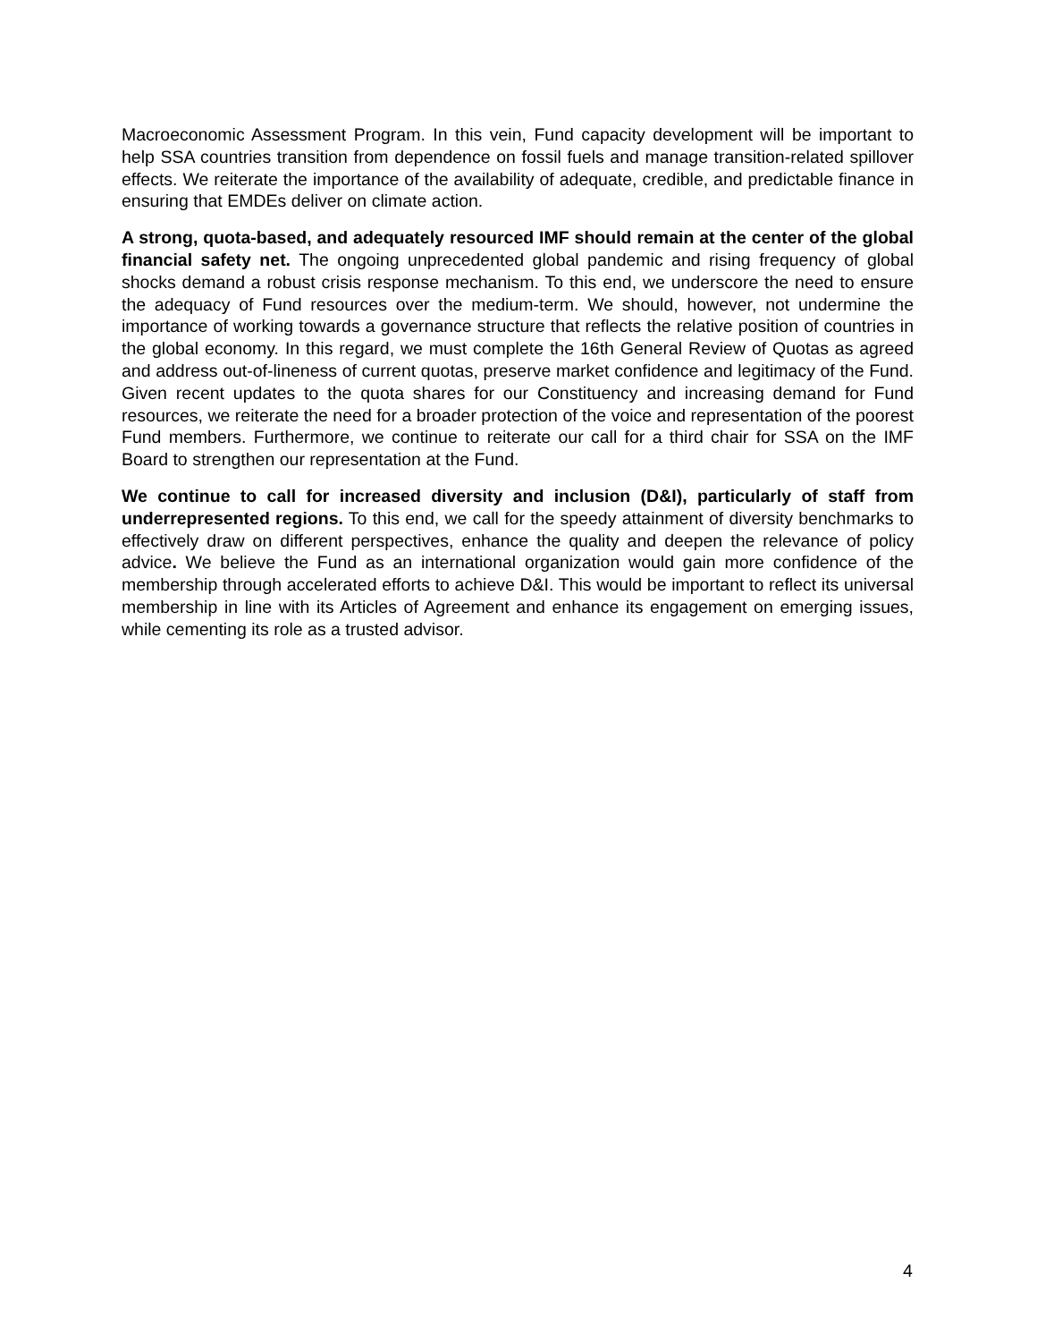Macroeconomic Assessment Program. In this vein, Fund capacity development will be important to help SSA countries transition from dependence on fossil fuels and manage transition-related spillover effects. We reiterate the importance of the availability of adequate, credible, and predictable finance in ensuring that EMDEs deliver on climate action.
A strong, quota-based, and adequately resourced IMF should remain at the center of the global financial safety net. The ongoing unprecedented global pandemic and rising frequency of global shocks demand a robust crisis response mechanism. To this end, we underscore the need to ensure the adequacy of Fund resources over the medium-term. We should, however, not undermine the importance of working towards a governance structure that reflects the relative position of countries in the global economy. In this regard, we must complete the 16th General Review of Quotas as agreed and address out-of-lineness of current quotas, preserve market confidence and legitimacy of the Fund. Given recent updates to the quota shares for our Constituency and increasing demand for Fund resources, we reiterate the need for a broader protection of the voice and representation of the poorest Fund members. Furthermore, we continue to reiterate our call for a third chair for SSA on the IMF Board to strengthen our representation at the Fund.
We continue to call for increased diversity and inclusion (D&I), particularly of staff from underrepresented regions. To this end, we call for the speedy attainment of diversity benchmarks to effectively draw on different perspectives, enhance the quality and deepen the relevance of policy advice. We believe the Fund as an international organization would gain more confidence of the membership through accelerated efforts to achieve D&I. This would be important to reflect its universal membership in line with its Articles of Agreement and enhance its engagement on emerging issues, while cementing its role as a trusted advisor.
4